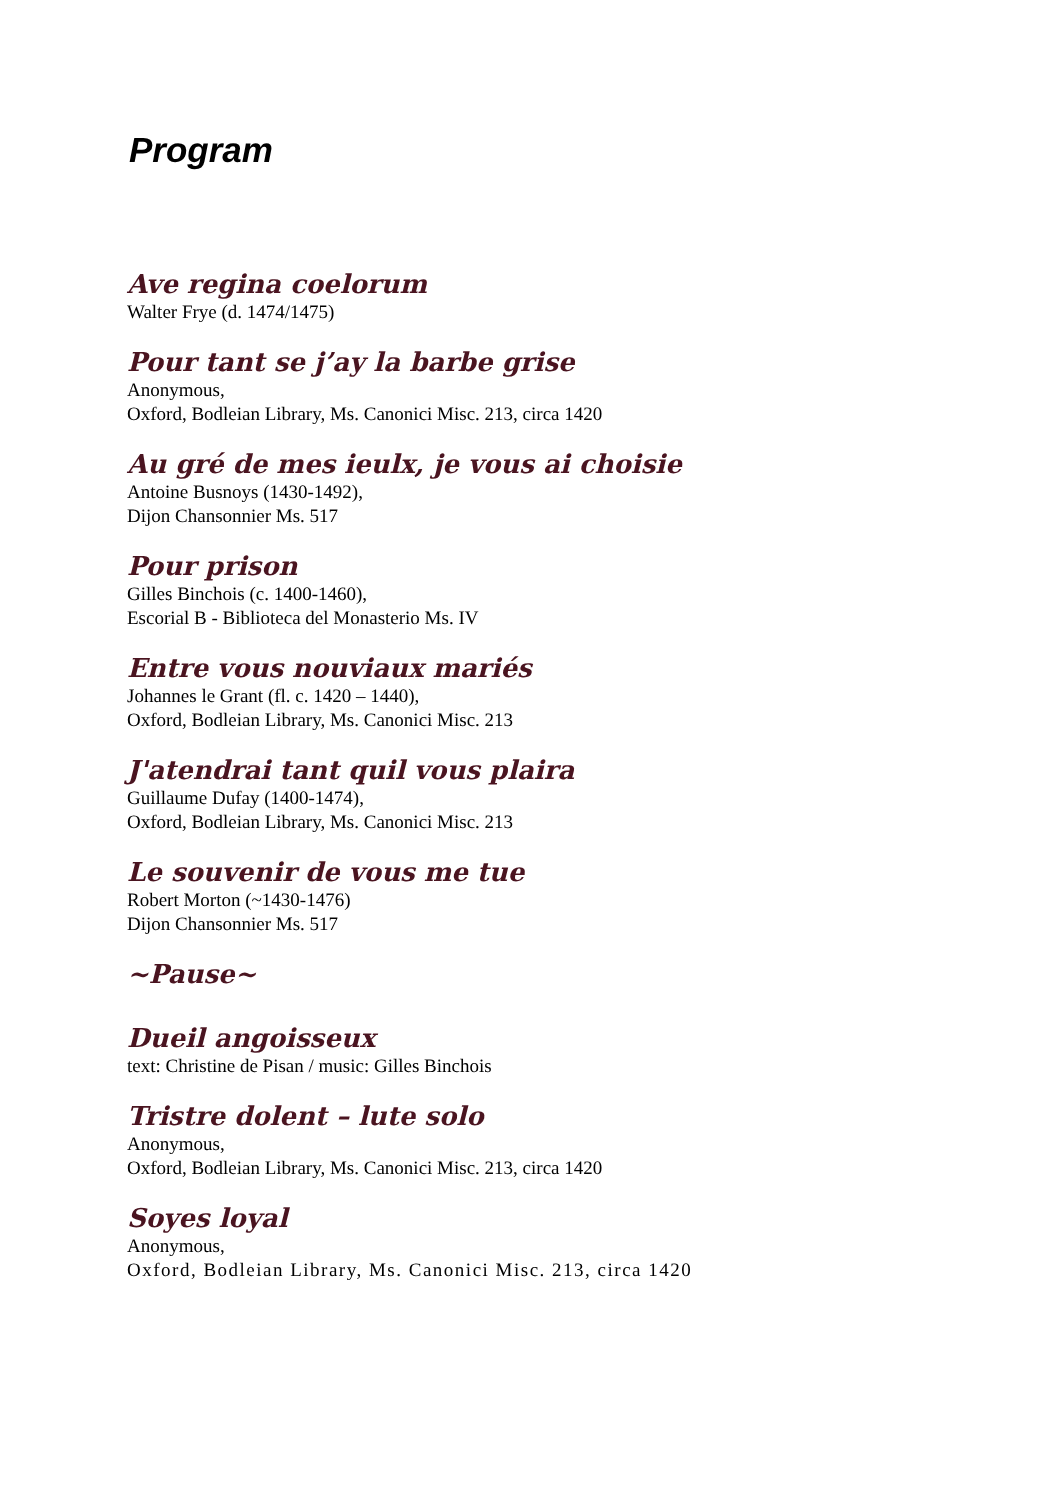Program
Ave regina coelorum
Walter Frye (d. 1474/1475)
Pour tant se j’ay la barbe grise
Anonymous,
Oxford, Bodleian Library, Ms. Canonici Misc. 213, circa 1420
Au gré de mes ieulx, je vous ai choisie
Antoine Busnoys (1430-1492),
Dijon Chansonnier Ms. 517
Pour prison
Gilles Binchois (c. 1400-1460),
Escorial B - Biblioteca del Monasterio Ms. IV
Entre vous nouviaux mariés
Johannes le Grant (fl. c. 1420 – 1440),
Oxford, Bodleian Library, Ms. Canonici Misc. 213
J'atendrai tant quil vous plaira
Guillaume Dufay (1400-1474),
Oxford, Bodleian Library, Ms. Canonici Misc. 213
Le souvenir de vous me tue
Robert Morton (~1430-1476)
Dijon Chansonnier Ms. 517
~Pause~
Dueil angoisseux
text: Christine de Pisan / music: Gilles Binchois
Tristre dolent – lute solo
Anonymous,
Oxford, Bodleian Library, Ms. Canonici Misc. 213, circa 1420
Soyes loyal
Anonymous,
Oxford, Bodleian Library, Ms. Canonici Misc. 213, circa 1420